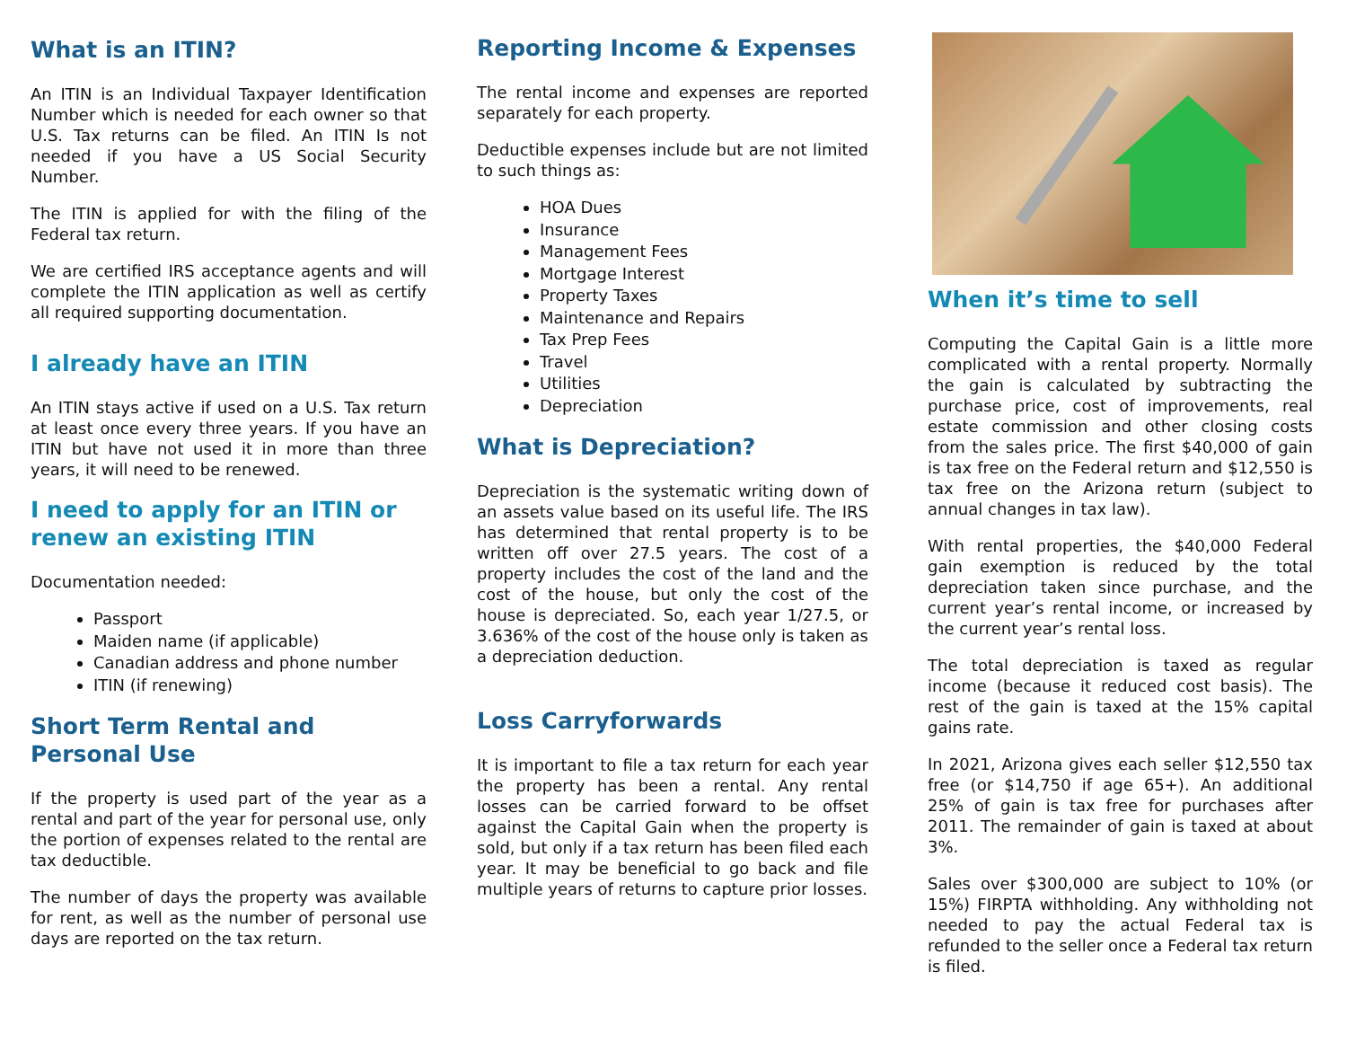What is an ITIN?
An ITIN is an Individual Taxpayer Identification Number which is needed for each owner so that U.S. Tax returns can be filed. An ITIN Is not needed if you have a US Social Security Number.
The ITIN is applied for with the filing of the Federal tax return.
We are certified IRS acceptance agents and will complete the ITIN application as well as certify all required supporting documentation.
I already have an ITIN
An ITIN stays active if used on a U.S. Tax return at least once every three years. If you have an ITIN but have not used it in more than three years, it will need to be renewed.
I need to apply for an ITIN or renew an existing ITIN
Documentation needed:
Passport
Maiden name (if applicable)
Canadian address and phone number
ITIN (if renewing)
Short Term Rental and Personal Use
If the property is used part of the year as a rental and part of the year for personal use, only the portion of expenses related to the rental are tax deductible.
The number of days the property was available for rent, as well as the number of personal use days are reported on the tax return.
Reporting Income & Expenses
The rental income and expenses are reported separately for each property.
Deductible expenses include but are not limited to such things as:
HOA Dues
Insurance
Management Fees
Mortgage Interest
Property Taxes
Maintenance and Repairs
Tax Prep Fees
Travel
Utilities
Depreciation
What is Depreciation?
Depreciation is the systematic writing down of an assets value based on its useful life. The IRS has determined that rental property is to be written off over 27.5 years. The cost of a property includes the cost of the land and the cost of the house, but only the cost of the house is depreciated. So, each year 1/27.5, or 3.636% of the cost of the house only is taken as a depreciation deduction.
Loss Carryforwards
It is important to file a tax return for each year the property has been a rental. Any rental losses can be carried forward to be offset against the Capital Gain when the property is sold, but only if a tax return has been filed each year. It may be beneficial to go back and file multiple years of returns to capture prior losses.
When it’s time to sell
Computing the Capital Gain is a little more complicated with a rental property. Normally the gain is calculated by subtracting the purchase price, cost of improvements, real estate commission and other closing costs from the sales price. The first $40,000 of gain is tax free on the Federal return and $12,550 is tax free on the Arizona return (subject to annual changes in tax law).
With rental properties, the $40,000 Federal gain exemption is reduced by the total depreciation taken since purchase, and the current year’s rental income, or increased by the current year’s rental loss.
The total depreciation is taxed as regular income (because it reduced cost basis). The rest of the gain is taxed at the 15% capital gains rate.
In 2021, Arizona gives each seller $12,550 tax free (or $14,750 if age 65+). An additional 25% of gain is tax free for purchases after 2011. The remainder of gain is taxed at about 3%.
Sales over $300,000 are subject to 10% (or 15%) FIRPTA withholding. Any withholding not needed to pay the actual Federal tax is refunded to the seller once a Federal tax return is filed.